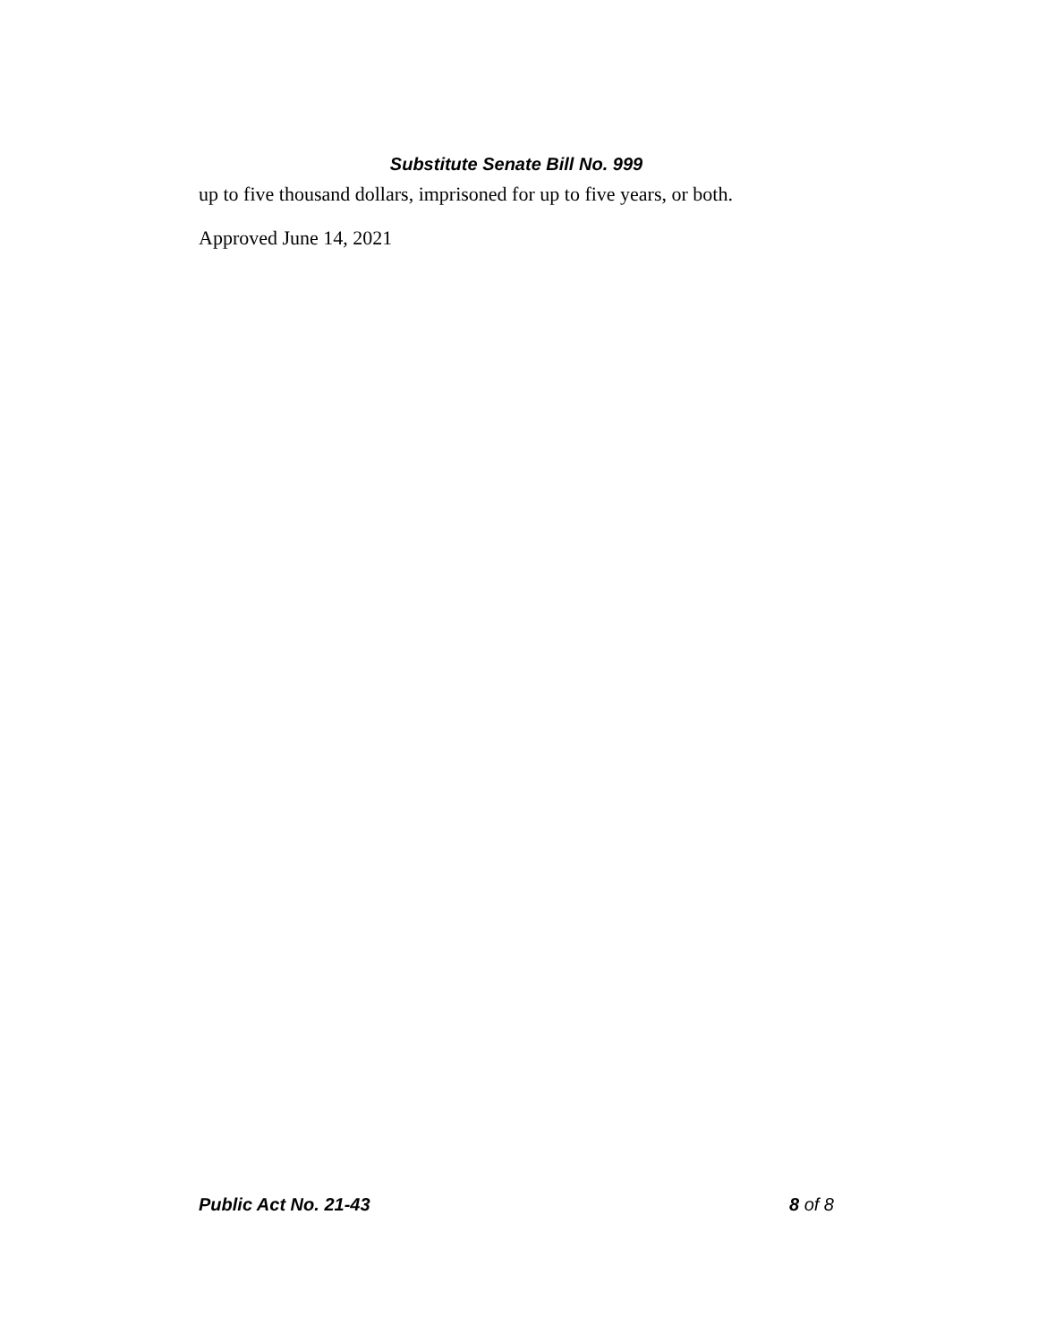Substitute Senate Bill No. 999
up to five thousand dollars, imprisoned for up to five years, or both.
Approved June 14, 2021
Public Act No. 21-43 8 of 8